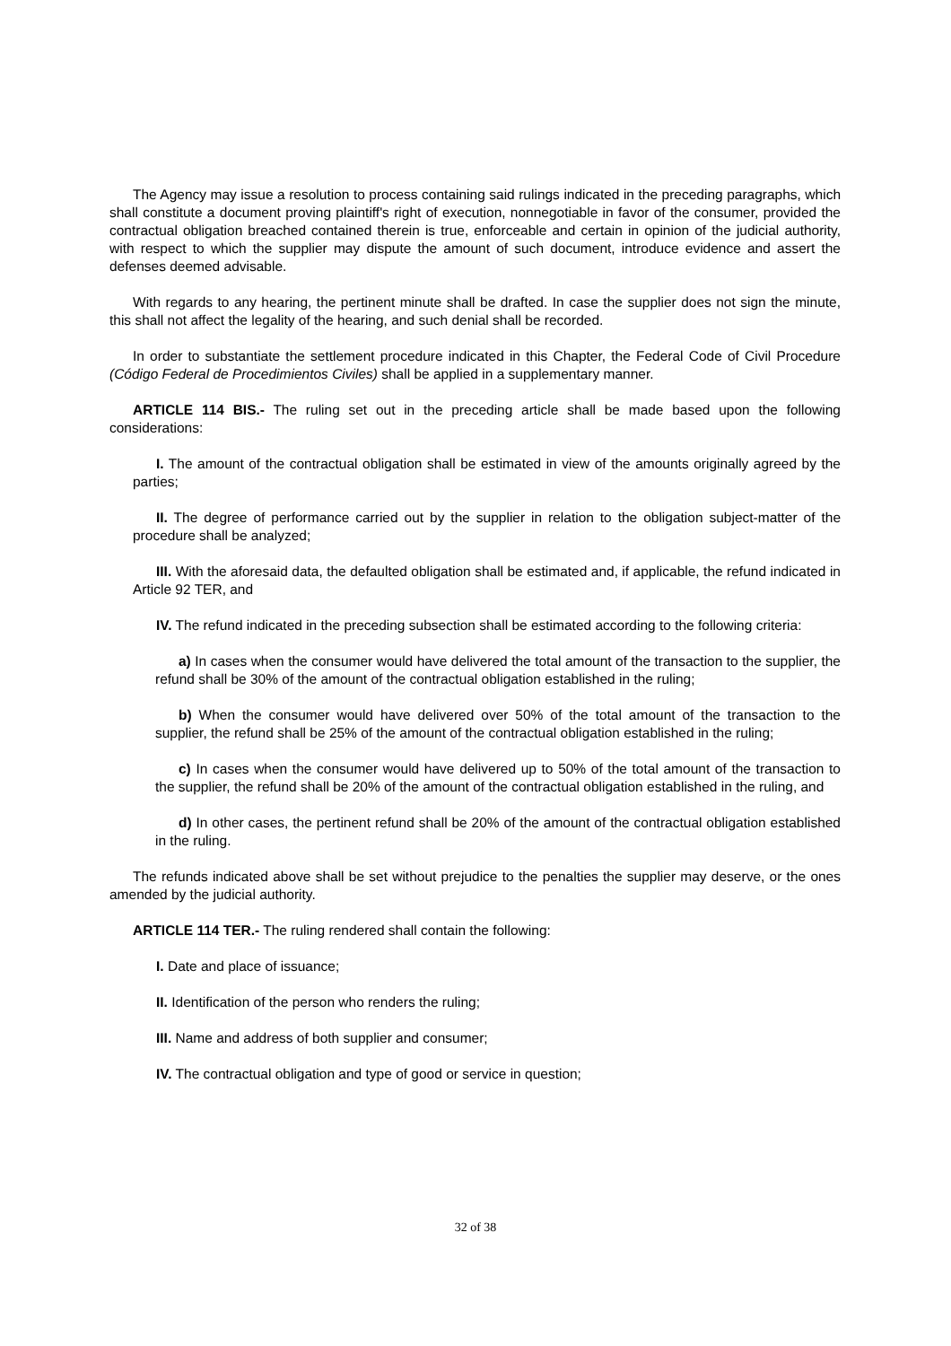The Agency may issue a resolution to process containing said rulings indicated in the preceding paragraphs, which shall constitute a document proving plaintiff's right of execution, nonnegotiable in favor of the consumer, provided the contractual obligation breached contained therein is true, enforceable and certain in opinion of the judicial authority, with respect to which the supplier may dispute the amount of such document, introduce evidence and assert the defenses deemed advisable.
With regards to any hearing, the pertinent minute shall be drafted. In case the supplier does not sign the minute, this shall not affect the legality of the hearing, and such denial shall be recorded.
In order to substantiate the settlement procedure indicated in this Chapter, the Federal Code of Civil Procedure (Código Federal de Procedimientos Civiles) shall be applied in a supplementary manner.
ARTICLE 114 BIS.- The ruling set out in the preceding article shall be made based upon the following considerations:
I. The amount of the contractual obligation shall be estimated in view of the amounts originally agreed by the parties;
II. The degree of performance carried out by the supplier in relation to the obligation subject-matter of the procedure shall be analyzed;
III. With the aforesaid data, the defaulted obligation shall be estimated and, if applicable, the refund indicated in Article 92 TER, and
IV. The refund indicated in the preceding subsection shall be estimated according to the following criteria:
a) In cases when the consumer would have delivered the total amount of the transaction to the supplier, the refund shall be 30% of the amount of the contractual obligation established in the ruling;
b) When the consumer would have delivered over 50% of the total amount of the transaction to the supplier, the refund shall be 25% of the amount of the contractual obligation established in the ruling;
c) In cases when the consumer would have delivered up to 50% of the total amount of the transaction to the supplier, the refund shall be 20% of the amount of the contractual obligation established in the ruling, and
d) In other cases, the pertinent refund shall be 20% of the amount of the contractual obligation established in the ruling.
The refunds indicated above shall be set without prejudice to the penalties the supplier may deserve, or the ones amended by the judicial authority.
ARTICLE 114 TER.- The ruling rendered shall contain the following:
I. Date and place of issuance;
II. Identification of the person who renders the ruling;
III. Name and address of both supplier and consumer;
IV. The contractual obligation and type of good or service in question;
32 of 38